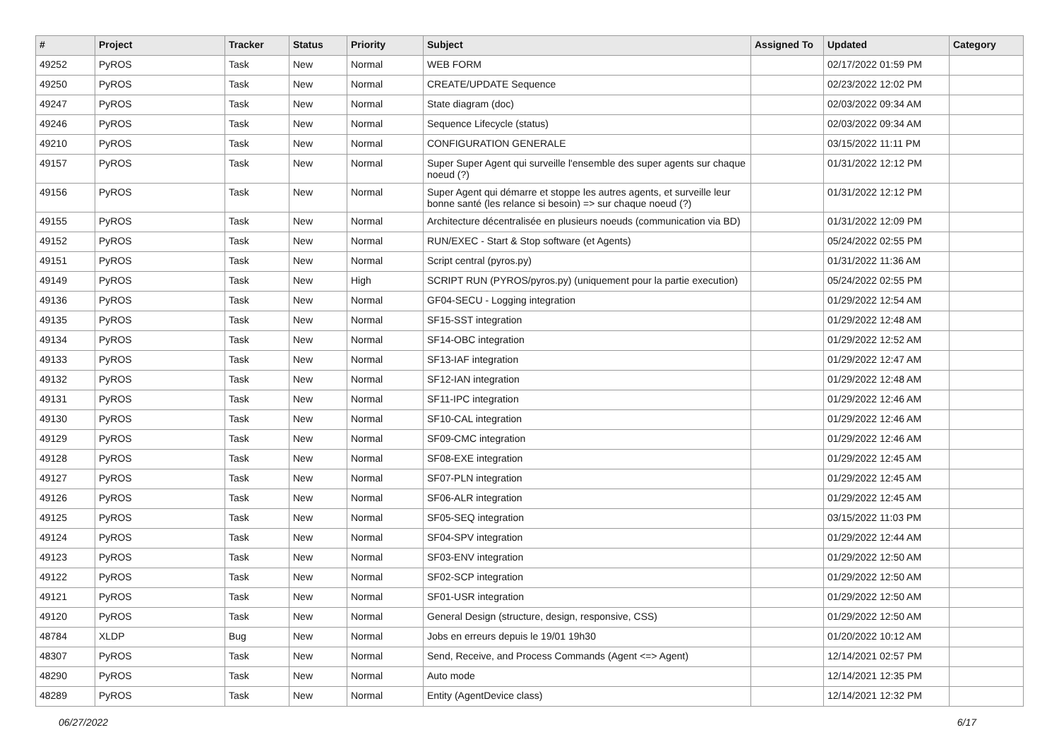| # | Project | Tracker | Status | Priority | Subject | Assigned To | Updated | Category |
| --- | --- | --- | --- | --- | --- | --- | --- | --- |
| 49252 | PyROS | Task | New | Normal | WEB FORM | | 02/17/2022 01:59 PM | |
| 49250 | PyROS | Task | New | Normal | CREATE/UPDATE Sequence | | 02/23/2022 12:02 PM | |
| 49247 | PyROS | Task | New | Normal | State diagram (doc) | | 02/03/2022 09:34 AM | |
| 49246 | PyROS | Task | New | Normal | Sequence Lifecycle (status) | | 02/03/2022 09:34 AM | |
| 49210 | PyROS | Task | New | Normal | CONFIGURATION GENERALE | | 03/15/2022 11:11 PM | |
| 49157 | PyROS | Task | New | Normal | Super Super Agent qui surveille l'ensemble des super agents sur chaque noeud (?) | | 01/31/2022 12:12 PM | |
| 49156 | PyROS | Task | New | Normal | Super Agent qui démarre et stoppe les autres agents, et surveille leur bonne santé (les relance si besoin) => sur chaque noeud (?) | | 01/31/2022 12:12 PM | |
| 49155 | PyROS | Task | New | Normal | Architecture décentralisée en plusieurs noeuds (communication via BD) | | 01/31/2022 12:09 PM | |
| 49152 | PyROS | Task | New | Normal | RUN/EXEC - Start & Stop software (et Agents) | | 05/24/2022 02:55 PM | |
| 49151 | PyROS | Task | New | Normal | Script central (pyros.py) | | 01/31/2022 11:36 AM | |
| 49149 | PyROS | Task | New | High | SCRIPT RUN (PYROS/pyros.py) (uniquement pour la partie execution) | | 05/24/2022 02:55 PM | |
| 49136 | PyROS | Task | New | Normal | GF04-SECU - Logging integration | | 01/29/2022 12:54 AM | |
| 49135 | PyROS | Task | New | Normal | SF15-SST integration | | 01/29/2022 12:48 AM | |
| 49134 | PyROS | Task | New | Normal | SF14-OBC integration | | 01/29/2022 12:52 AM | |
| 49133 | PyROS | Task | New | Normal | SF13-IAF integration | | 01/29/2022 12:47 AM | |
| 49132 | PyROS | Task | New | Normal | SF12-IAN integration | | 01/29/2022 12:48 AM | |
| 49131 | PyROS | Task | New | Normal | SF11-IPC integration | | 01/29/2022 12:46 AM | |
| 49130 | PyROS | Task | New | Normal | SF10-CAL integration | | 01/29/2022 12:46 AM | |
| 49129 | PyROS | Task | New | Normal | SF09-CMC integration | | 01/29/2022 12:46 AM | |
| 49128 | PyROS | Task | New | Normal | SF08-EXE integration | | 01/29/2022 12:45 AM | |
| 49127 | PyROS | Task | New | Normal | SF07-PLN integration | | 01/29/2022 12:45 AM | |
| 49126 | PyROS | Task | New | Normal | SF06-ALR integration | | 01/29/2022 12:45 AM | |
| 49125 | PyROS | Task | New | Normal | SF05-SEQ integration | | 03/15/2022 11:03 PM | |
| 49124 | PyROS | Task | New | Normal | SF04-SPV integration | | 01/29/2022 12:44 AM | |
| 49123 | PyROS | Task | New | Normal | SF03-ENV integration | | 01/29/2022 12:50 AM | |
| 49122 | PyROS | Task | New | Normal | SF02-SCP integration | | 01/29/2022 12:50 AM | |
| 49121 | PyROS | Task | New | Normal | SF01-USR integration | | 01/29/2022 12:50 AM | |
| 49120 | PyROS | Task | New | Normal | General Design (structure, design, responsive, CSS) | | 01/29/2022 12:50 AM | |
| 48784 | XLDP | Bug | New | Normal | Jobs en erreurs depuis le 19/01 19h30 | | 01/20/2022 10:12 AM | |
| 48307 | PyROS | Task | New | Normal | Send, Receive, and Process Commands (Agent <=> Agent) | | 12/14/2021 02:57 PM | |
| 48290 | PyROS | Task | New | Normal | Auto mode | | 12/14/2021 12:35 PM | |
| 48289 | PyROS | Task | New | Normal | Entity (AgentDevice class) | | 12/14/2021 12:32 PM | |
06/27/2022 6/17